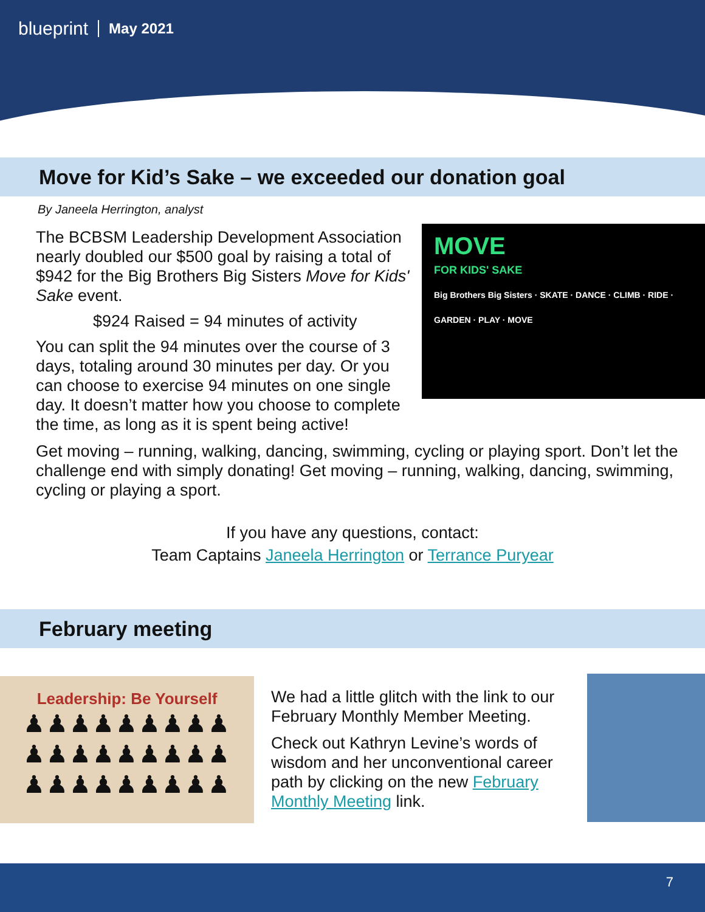blueprint May 2021
Move for Kid’s Sake – we exceeded our donation goal
By Janeela Herrington, analyst
MOVE
FOR KIDS' SAKE
Big Brothers Big Sisters · SKATE · DANCE · CLIMB · RIDE · GARDEN · PLAY · MOVE
The BCBSM Leadership Development Association nearly doubled our $500 goal by raising a total of $942 for the Big Brothers Big Sisters Move for Kids' Sake event.
$924 Raised = 94 minutes of activity
You can split the 94 minutes over the course of 3 days, totaling around 30 minutes per day. Or you can choose to exercise 94 minutes on one single day. It doesn’t matter how you choose to complete the time, as long as it is spent being active!
Get moving – running, walking, dancing, swimming, cycling or playing sport. Don’t let the challenge end with simply donating! Get moving – running, walking, dancing, swimming, cycling or playing a sport.
If you have any questions, contact:
Team Captains Janeela Herrington or Terrance Puryear
February meeting
Leadership: Be Yourself
♟♟♟♟♟♟♟♟♟
♟♟♟♟♟♟♟♟♟
♟♟♟♟♟♟♟♟♟
We had a little glitch with the link to our February Monthly Member Meeting.
Check out Kathryn Levine’s words of wisdom and her unconventional career path by clicking on the new February Monthly Meeting link.
7